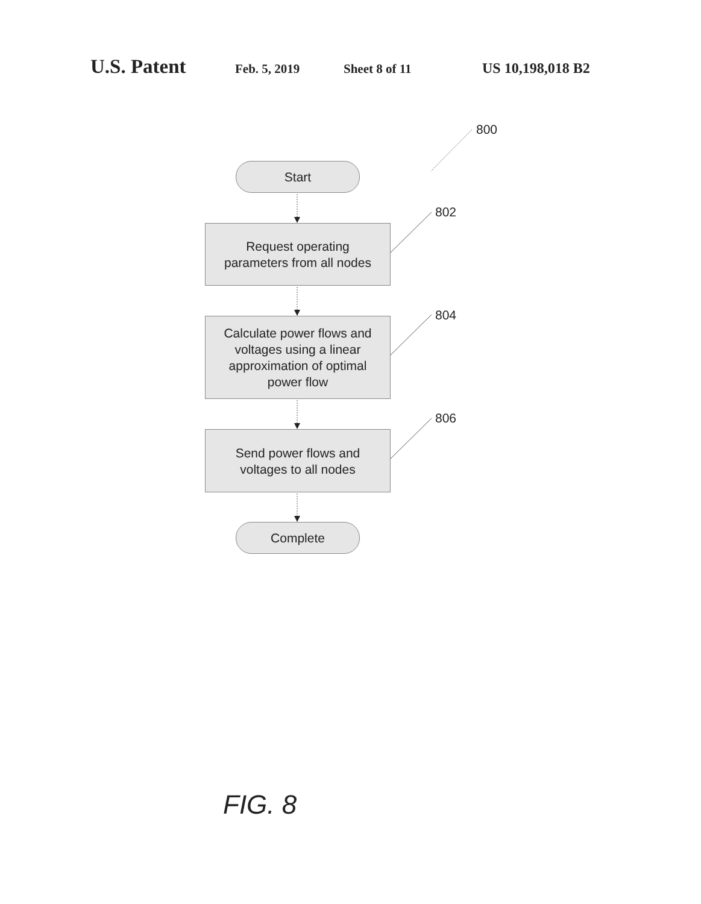U.S. Patent
Feb. 5, 2019 Sheet 8 of 11 US 10,198,018 B2
800
Start
802
Request operating
parameters from all nodes
804
Calculate power flows and
voltages using a linear
approximation of optimal
power flow
806
Send power flows and
voltages to all nodes
Complete
FIG. 8